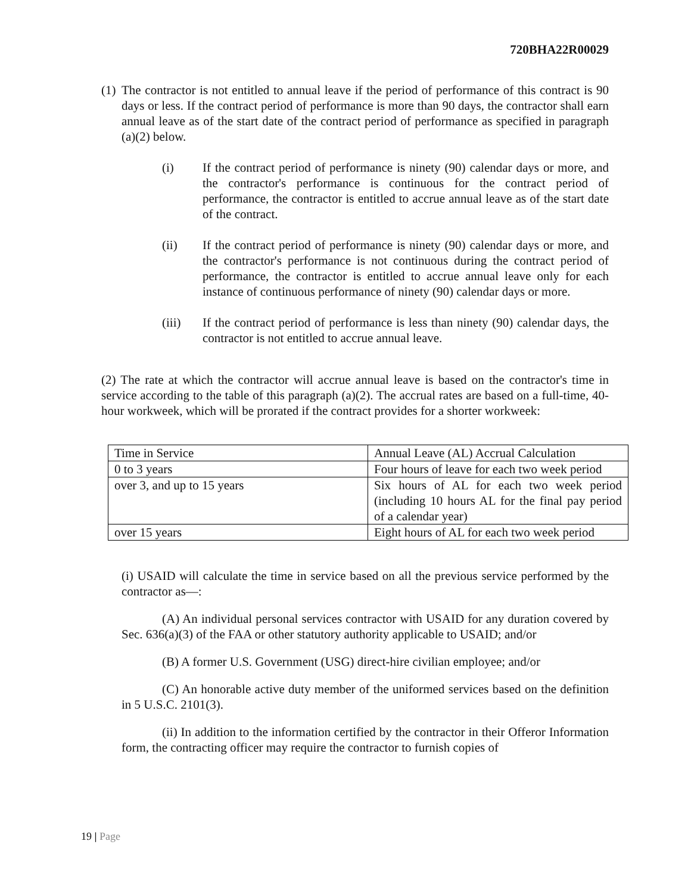720BHA22R00029
(1)
The contractor is not entitled to annual leave if the period of performance of this contract is 90 days or less. If the contract period of performance is more than 90 days, the contractor shall earn annual leave as of the start date of the contract period of performance as specified in paragraph (a)(2) below.
(i) If the contract period of performance is ninety (90) calendar days or more, and the contractor's performance is continuous for the contract period of performance, the contractor is entitled to accrue annual leave as of the start date of the contract.
(ii) If the contract period of performance is ninety (90) calendar days or more, and the contractor's performance is not continuous during the contract period of performance, the contractor is entitled to accrue annual leave only for each instance of continuous performance of ninety (90) calendar days or more.
(iii) If the contract period of performance is less than ninety (90) calendar days, the contractor is not entitled to accrue annual leave.
(2) The rate at which the contractor will accrue annual leave is based on the contractor's time in service according to the table of this paragraph (a)(2). The accrual rates are based on a full-time, 40-hour workweek, which will be prorated if the contract provides for a shorter workweek:
| Time in Service | Annual Leave (AL) Accrual Calculation |
| 0 to 3 years | Four hours of leave for each two week period |
| over 3, and up to 15 years | Six hours of AL for each two week period (including 10 hours AL for the final pay period of a calendar year) |
| over 15 years | Eight hours of AL for each two week period |
(i) USAID will calculate the time in service based on all the previous service performed by the contractor as—:
(A) An individual personal services contractor with USAID for any duration covered by Sec. 636(a)(3) of the FAA or other statutory authority applicable to USAID; and/or
(B) A former U.S. Government (USG) direct-hire civilian employee; and/or
(C) An honorable active duty member of the uniformed services based on the definition in 5 U.S.C. 2101(3).
(ii) In addition to the information certified by the contractor in their Offeror Information form, the contracting officer may require the contractor to furnish copies of
19 | Page